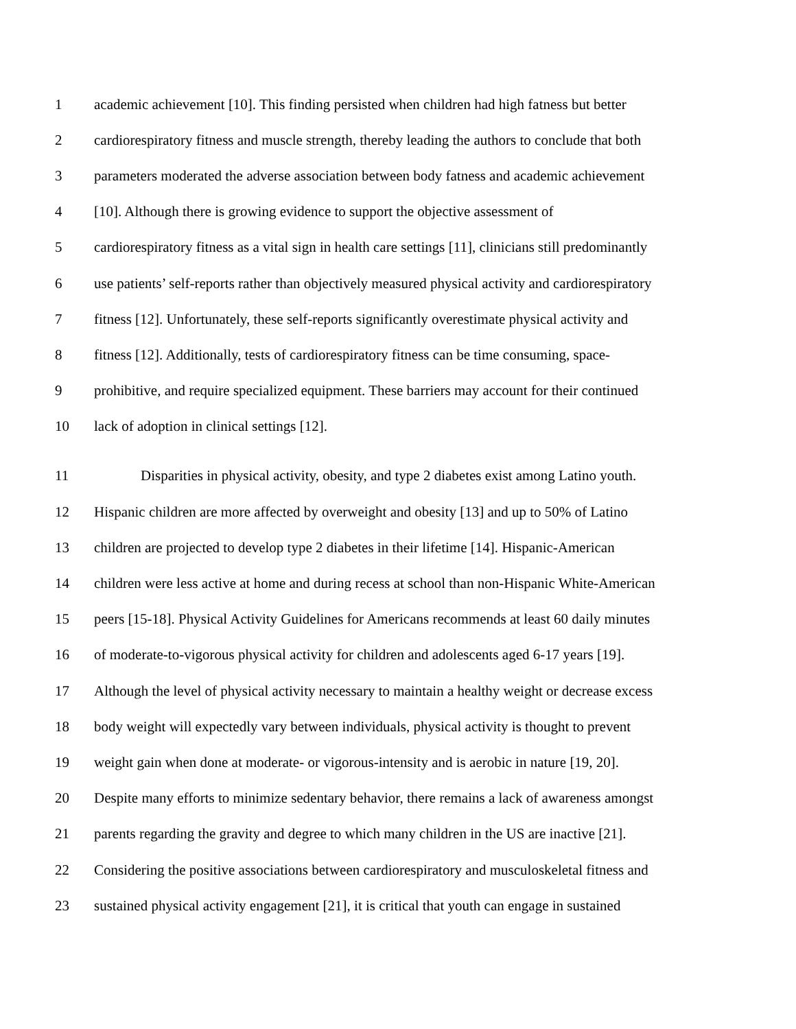1 academic achievement [10]. This finding persisted when children had high fatness but better
2 cardiorespiratory fitness and muscle strength, thereby leading the authors to conclude that both
3 parameters moderated the adverse association between body fatness and academic achievement
4 [10]. Although there is growing evidence to support the objective assessment of
5 cardiorespiratory fitness as a vital sign in health care settings [11], clinicians still predominantly
6 use patients’ self-reports rather than objectively measured physical activity and cardiorespiratory
7 fitness [12]. Unfortunately, these self-reports significantly overestimate physical activity and
8 fitness [12]. Additionally, tests of cardiorespiratory fitness can be time consuming, space-
9 prohibitive, and require specialized equipment. These barriers may account for their continued
10 lack of adoption in clinical settings [12].
11 Disparities in physical activity, obesity, and type 2 diabetes exist among Latino youth.
12 Hispanic children are more affected by overweight and obesity [13] and up to 50% of Latino
13 children are projected to develop type 2 diabetes in their lifetime [14]. Hispanic-American
14 children were less active at home and during recess at school than non-Hispanic White-American
15 peers [15-18]. Physical Activity Guidelines for Americans recommends at least 60 daily minutes
16 of moderate-to-vigorous physical activity for children and adolescents aged 6-17 years [19].
17 Although the level of physical activity necessary to maintain a healthy weight or decrease excess
18 body weight will expectedly vary between individuals, physical activity is thought to prevent
19 weight gain when done at moderate- or vigorous-intensity and is aerobic in nature [19, 20].
20 Despite many efforts to minimize sedentary behavior, there remains a lack of awareness amongst
21 parents regarding the gravity and degree to which many children in the US are inactive [21].
22 Considering the positive associations between cardiorespiratory and musculoskeletal fitness and
23 sustained physical activity engagement [21], it is critical that youth can engage in sustained